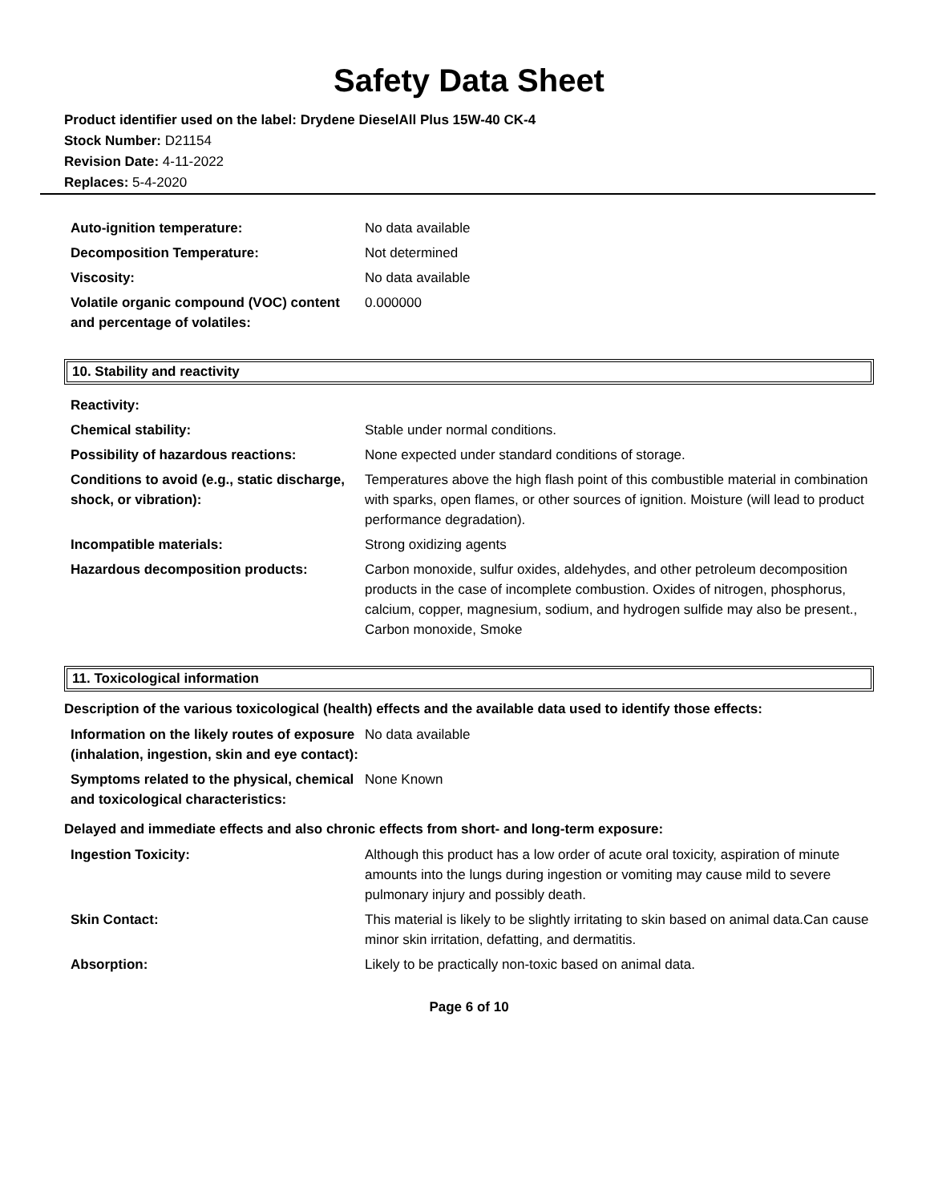Safety Data Sheet
Product identifier used on the label: Drydene DieselAll Plus 15W-40 CK-4
Stock Number: D21154
Revision Date: 4-11-2022
Replaces: 5-4-2020
| Auto-ignition temperature: | No data available |
| Decomposition Temperature: | Not determined |
| Viscosity: | No data available |
| Volatile organic compound (VOC) content and percentage of volatiles: | 0.000000 |
10. Stability and reactivity
| Reactivity: | |
| Chemical stability: | Stable under normal conditions. |
| Possibility of hazardous reactions: | None expected under standard conditions of storage. |
| Conditions to avoid (e.g., static discharge, shock, or vibration): | Temperatures above the high flash point of this combustible material in combination with sparks, open flames, or other sources of ignition. Moisture (will lead to product performance degradation). |
| Incompatible materials: | Strong oxidizing agents |
| Hazardous decomposition products: | Carbon monoxide, sulfur oxides, aldehydes, and other petroleum decomposition products in the case of incomplete combustion. Oxides of nitrogen, phosphorus, calcium, copper, magnesium, sodium, and hydrogen sulfide may also be present., Carbon monoxide, Smoke |
11. Toxicological information
Description of the various toxicological (health) effects and the available data used to identify those effects:
| Information on the likely routes of exposure (inhalation, ingestion, skin and eye contact): | No data available |
| Symptoms related to the physical, chemical and toxicological characteristics: | None Known |
Delayed and immediate effects and also chronic effects from short- and long-term exposure:
| Ingestion Toxicity: | Although this product has a low order of acute oral toxicity, aspiration of minute amounts into the lungs during ingestion or vomiting may cause mild to severe pulmonary injury and possibly death. |
| Skin Contact: | This material is likely to be slightly irritating to skin based on animal data.Can cause minor skin irritation, defatting, and dermatitis. |
| Absorption: | Likely to be practically non-toxic based on animal data. |
Page 6 of 10